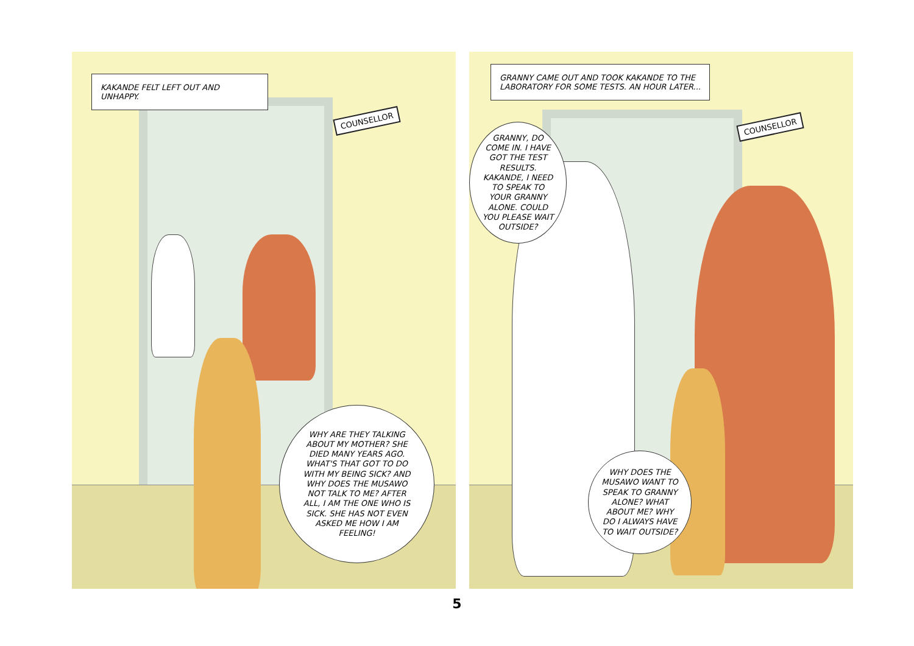COUNSELLOR
KAKANDE FELT LEFT OUT AND UNHAPPY.
WHY ARE THEY TALKING ABOUT MY MOTHER? SHE DIED MANY YEARS AGO. WHAT'S THAT GOT TO DO WITH MY BEING SICK? AND WHY DOES THE MUSAWO NOT TALK TO ME? AFTER ALL, I AM THE ONE WHO IS SICK. SHE HAS NOT EVEN ASKED ME HOW I AM FEELING!
COUNSELLOR
GRANNY CAME OUT AND TOOK KAKANDE TO THE LABORATORY FOR SOME TESTS. AN HOUR LATER...
GRANNY, DO COME IN. I HAVE GOT THE TEST RESULTS. KAKANDE, I NEED TO SPEAK TO YOUR GRANNY ALONE. COULD YOU PLEASE WAIT OUTSIDE?
WHY DOES THE MUSAWO WANT TO SPEAK TO GRANNY ALONE? WHAT ABOUT ME? WHY DO I ALWAYS HAVE TO WAIT OUTSIDE?
5